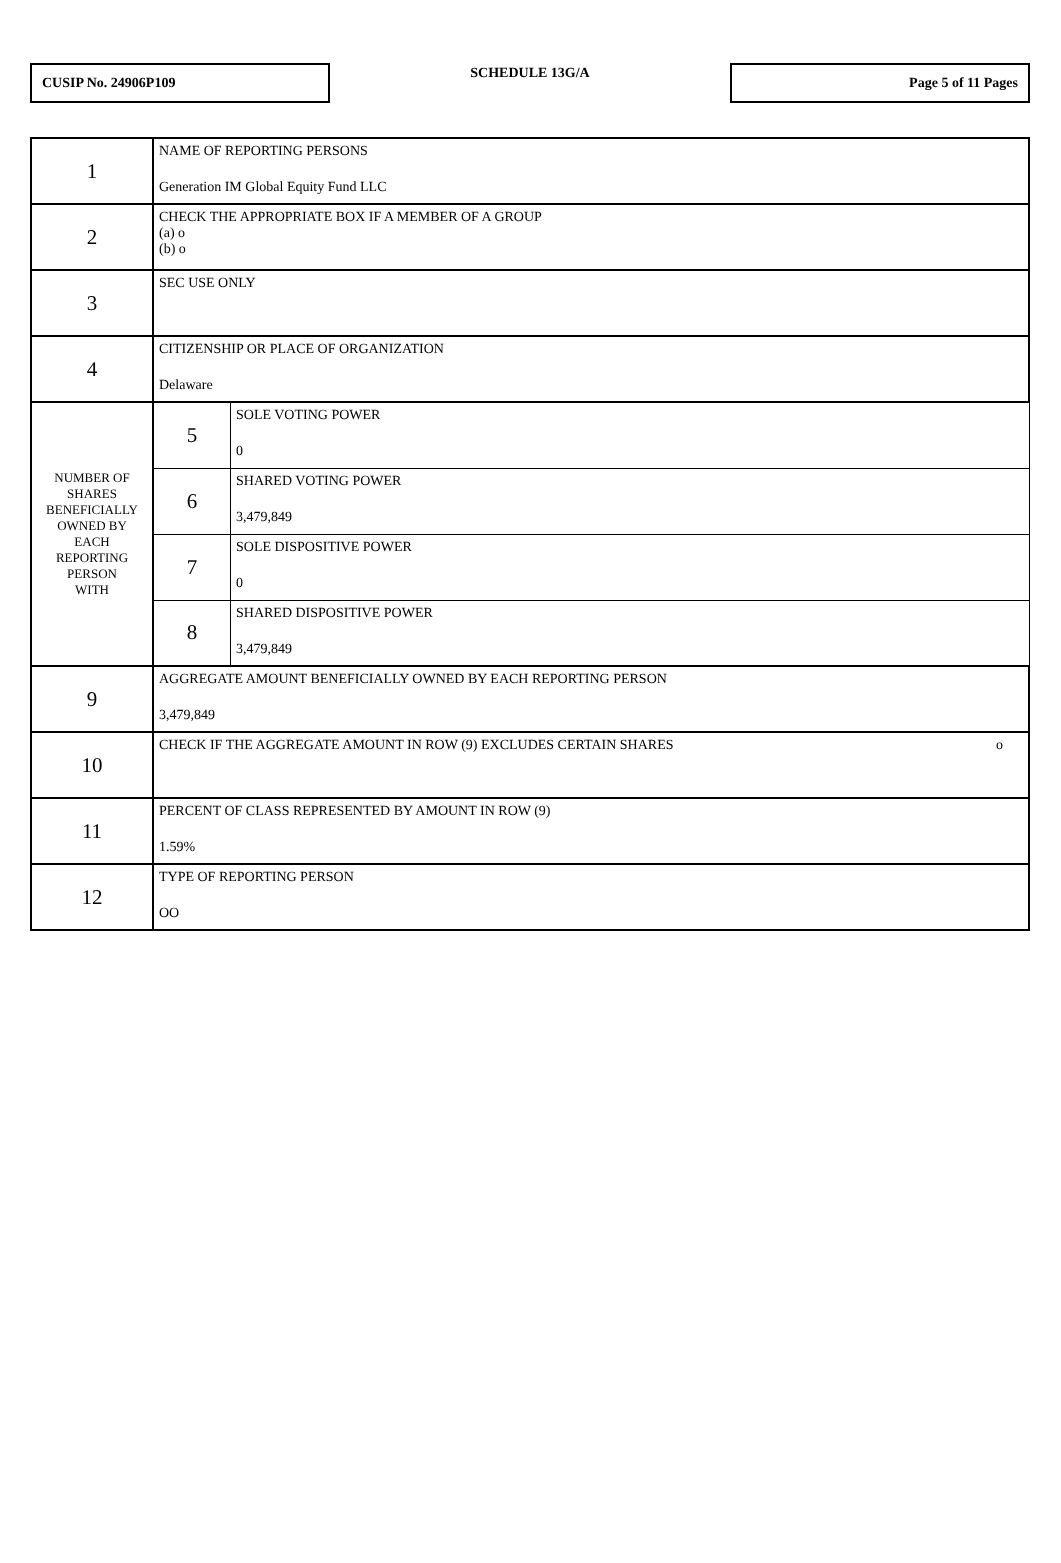CUSIP No. 24906P109
SCHEDULE 13G/A
Page 5 of 11 Pages
| 1 | NAME OF REPORTING PERSONS Generation IM Global Equity Fund LLC | |
| 2 | CHECK THE APPROPRIATE BOX IF A MEMBER OF A GROUP (a) o (b) o | |
| 3 | SEC USE ONLY | |
| 4 | CITIZENSHIP OR PLACE OF ORGANIZATION Delaware | |
| NUMBER OF SHARES BENEFICIALLY OWNED BY EACH REPORTING PERSON WITH | 5 | SOLE VOTING POWER 0 |
| | 6 | SHARED VOTING POWER 3,479,849 |
| | 7 | SOLE DISPOSITIVE POWER 0 |
| | 8 | SHARED DISPOSITIVE POWER 3,479,849 |
| 9 | AGGREGATE AMOUNT BENEFICIALLY OWNED BY EACH REPORTING PERSON 3,479,849 | |
| 10 | CHECK IF THE AGGREGATE AMOUNT IN ROW (9) EXCLUDES CERTAIN SHARES o | |
| 11 | PERCENT OF CLASS REPRESENTED BY AMOUNT IN ROW (9) 1.59% | |
| 12 | TYPE OF REPORTING PERSON OO | |